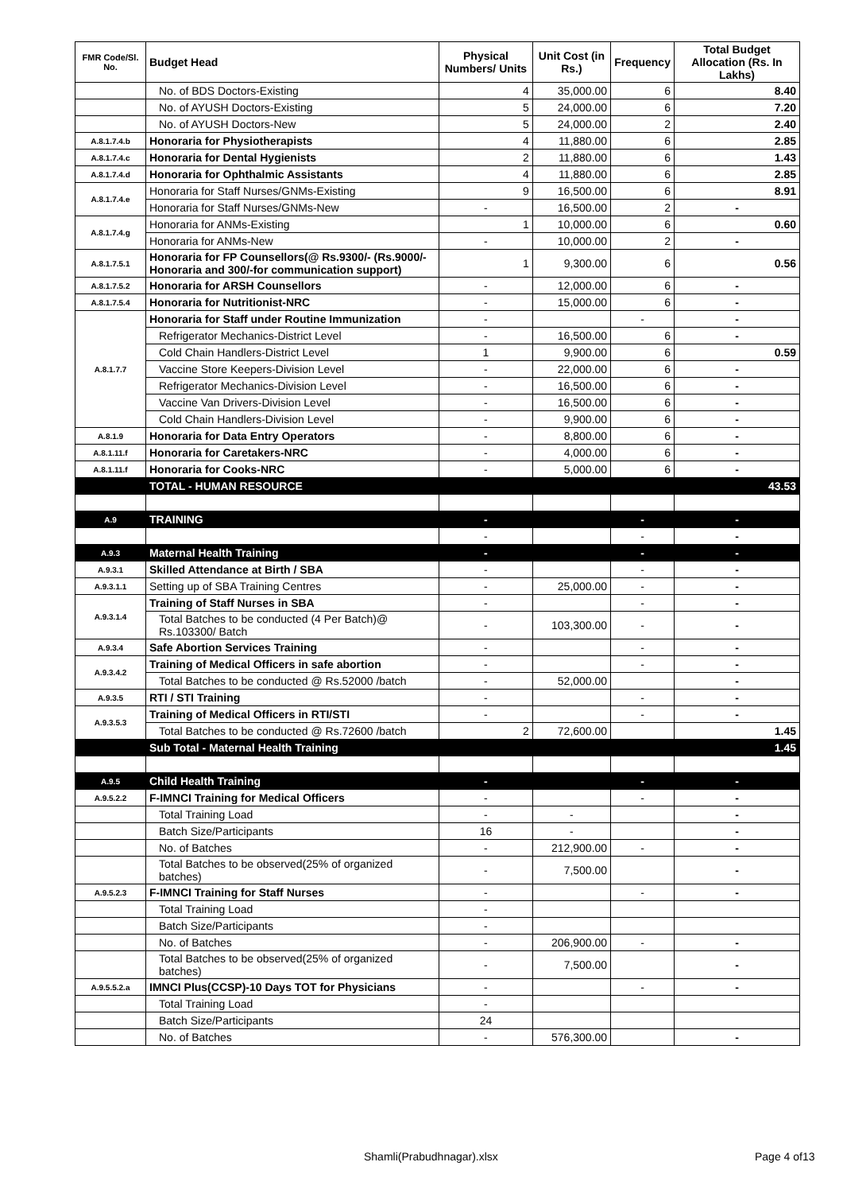| FMR Code/Sl. No. | Budget Head | Physical Numbers/ Units | Unit Cost (in Rs.) | Frequency | Total Budget Allocation (Rs. In Lakhs) |
| --- | --- | --- | --- | --- | --- |
| | No. of BDS Doctors-Existing | 4 | 35,000.00 | 6 | 8.40 |
| | No. of AYUSH Doctors-Existing | 5 | 24,000.00 | 6 | 7.20 |
| | No. of AYUSH Doctors-New | 5 | 24,000.00 | 2 | 2.40 |
| A.8.1.7.4.b | Honoraria for Physiotherapists | 4 | 11,880.00 | 6 | 2.85 |
| A.8.1.7.4.c | Honoraria for Dental Hygienists | 2 | 11,880.00 | 6 | 1.43 |
| A.8.1.7.4.d | Honoraria for Ophthalmic Assistants | 4 | 11,880.00 | 6 | 2.85 |
| A.8.1.7.4.e | Honoraria for Staff Nurses/GNMs-Existing | 9 | 16,500.00 | 6 | 8.91 |
| | Honoraria for Staff Nurses/GNMs-New | - | 16,500.00 | 2 | - |
| A.8.1.7.4.g | Honoraria for ANMs-Existing | 1 | 10,000.00 | 6 | 0.60 |
| | Honoraria for ANMs-New | - | 10,000.00 | 2 | - |
| A.8.1.7.5.1 | Honoraria for FP Counsellors(@ Rs.9300/- (Rs.9000/-Honoraria and 300/-for communication support) | 1 | 9,300.00 | 6 | 0.56 |
| A.8.1.7.5.2 | Honoraria for ARSH Counsellors | - | 12,000.00 | 6 | - |
| A.8.1.7.5.4 | Honoraria for Nutritionist-NRC | - | 15,000.00 | 6 | - |
| A.8.1.7.7 | Honoraria for Staff under Routine Immunization | - | | - | - |
| | Refrigerator Mechanics-District Level | - | 16,500.00 | 6 | - |
| | Cold Chain Handlers-District Level | 1 | 9,900.00 | 6 | 0.59 |
| | Vaccine Store Keepers-Division Level | - | 22,000.00 | 6 | - |
| | Refrigerator Mechanics-Division Level | - | 16,500.00 | 6 | - |
| | Vaccine Van Drivers-Division Level | - | 16,500.00 | 6 | - |
| | Cold Chain Handlers-Division Level | - | 9,900.00 | 6 | - |
| A.8.1.9 | Honoraria for Data Entry Operators | - | 8,800.00 | 6 | - |
| A.8.1.11.f | Honoraria for Caretakers-NRC | - | 4,000.00 | 6 | - |
| A.8.1.11.f | Honoraria for Cooks-NRC | - | 5,000.00 | 6 | - |
| | TOTAL - HUMAN RESOURCE | | | | 43.53 |
| A.9 | TRAINING | - | | - | - |
| | | - | | - | - |
| A.9.3 | Maternal Health Training | - | | - | - |
| A.9.3.1 | Skilled Attendance at Birth / SBA | - | | - | - |
| A.9.3.1.1 | Setting up of SBA Training Centres | - | 25,000.00 | - | - |
| A.9.3.1.4 | Training of Staff Nurses in SBA | - | | - | - |
| | Total Batches to be conducted (4 Per Batch)@ Rs.103300/ Batch | - | 103,300.00 | - | - |
| A.9.3.4 | Safe Abortion Services Training | - | | - | - |
| A.9.3.4.2 | Training of Medical Officers in safe abortion | - | | - | - |
| | Total Batches to be conducted @ Rs.52000 /batch | - | 52,000.00 | | - |
| A.9.3.5 | RTI / STI Training | - | | - | - |
| A.9.3.5.3 | Training of Medical Officers in RTI/STI | - | | - | - |
| | Total Batches to be conducted @ Rs.72600 /batch | 2 | 72,600.00 | | 1.45 |
| | Sub Total - Maternal Health Training | | | | 1.45 |
| A.9.5 | Child Health Training | - | | - | - |
| A.9.5.2.2 | F-IMNCI Training for Medical Officers | - | | - | - |
| | Total Training Load | - | - | | - |
| | Batch Size/Participants | 16 | - | | - |
| | No. of Batches | - | 212,900.00 | - | - |
| | Total Batches to be observed(25% of organized batches) | - | 7,500.00 | | - |
| A.9.5.2.3 | F-IMNCI Training for Staff Nurses | - | | - | - |
| | Total Training Load | - | | | |
| | Batch Size/Participants | - | | | |
| | No. of Batches | - | 206,900.00 | - | - |
| | Total Batches to be observed(25% of organized batches) | - | 7,500.00 | | - |
| A.9.5.5.2.a | IMNCI Plus(CCSP)-10 Days TOT for Physicians | - | | - | - |
| | Total Training Load | - | | | |
| | Batch Size/Participants | 24 | | | |
| | No. of Batches | - | 576,300.00 | | - |
Shamli(Prabudhnagar).xlsx Page 4 of13